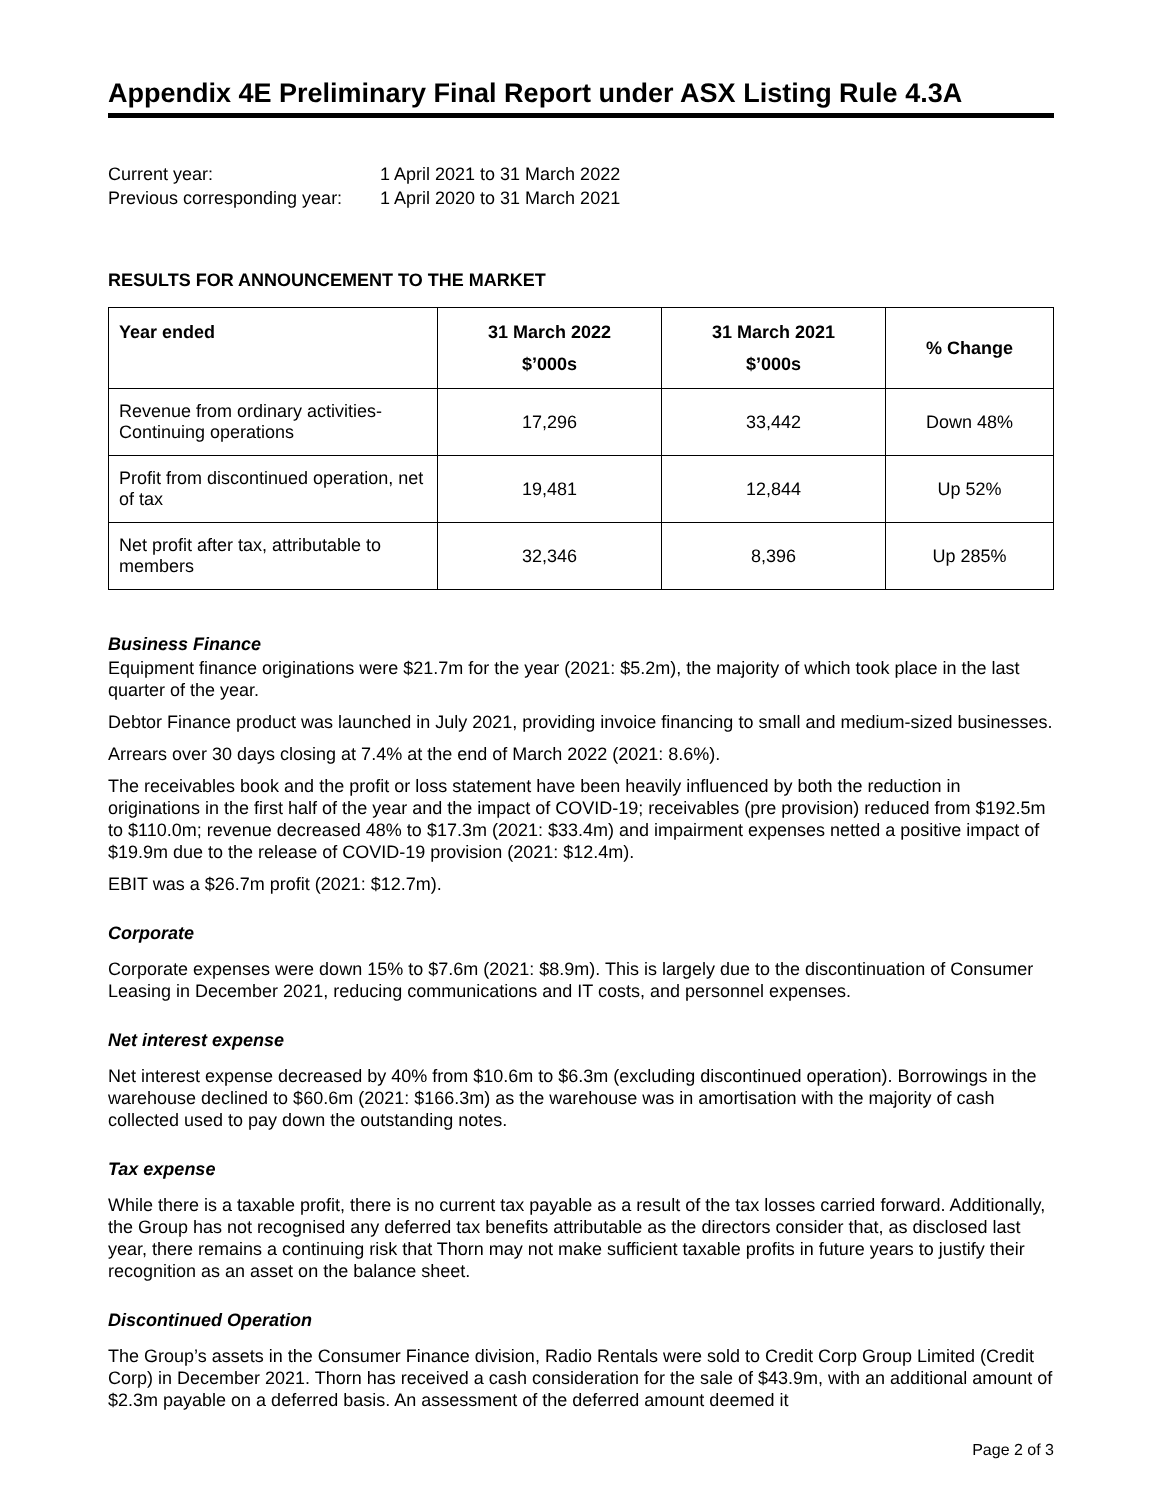Appendix 4E Preliminary Final Report under ASX Listing Rule 4.3A
Current year: 1 April 2021 to 31 March 2022
Previous corresponding year: 1 April 2020 to 31 March 2021
RESULTS FOR ANNOUNCEMENT TO THE MARKET
| Year ended | 31 March 2022 $’000s | 31 March 2021 $’000s | % Change |
| --- | --- | --- | --- |
| Revenue from ordinary activities-Continuing operations | 17,296 | 33,442 | Down 48% |
| Profit from discontinued operation, net of tax | 19,481 | 12,844 | Up 52% |
| Net profit after tax, attributable to members | 32,346 | 8,396 | Up 285% |
Business Finance
Equipment finance originations were $21.7m for the year (2021: $5.2m), the majority of which took place in the last quarter of the year.
Debtor Finance product was launched in July 2021, providing invoice financing to small and medium-sized businesses.
Arrears over 30 days closing at 7.4% at the end of March 2022 (2021: 8.6%).
The receivables book and the profit or loss statement have been heavily influenced by both the reduction in originations in the first half of the year and the impact of COVID-19; receivables (pre provision) reduced from $192.5m to $110.0m; revenue decreased 48% to $17.3m (2021: $33.4m) and impairment expenses netted a positive impact of $19.9m due to the release of COVID-19 provision (2021: $12.4m).
EBIT was a $26.7m profit (2021: $12.7m).
Corporate
Corporate expenses were down 15% to $7.6m (2021: $8.9m). This is largely due to the discontinuation of Consumer Leasing in December 2021, reducing communications and IT costs, and personnel expenses.
Net interest expense
Net interest expense decreased by 40% from $10.6m to $6.3m (excluding discontinued operation). Borrowings in the warehouse declined to $60.6m (2021: $166.3m) as the warehouse was in amortisation with the majority of cash collected used to pay down the outstanding notes.
Tax expense
While there is a taxable profit, there is no current tax payable as a result of the tax losses carried forward. Additionally, the Group has not recognised any deferred tax benefits attributable as the directors consider that, as disclosed last year, there remains a continuing risk that Thorn may not make sufficient taxable profits in future years to justify their recognition as an asset on the balance sheet.
Discontinued Operation
The Group’s assets in the Consumer Finance division, Radio Rentals were sold to Credit Corp Group Limited (Credit Corp) in December 2021. Thorn has received a cash consideration for the sale of $43.9m, with an additional amount of $2.3m payable on a deferred basis. An assessment of the deferred amount deemed it
Page 2 of 3